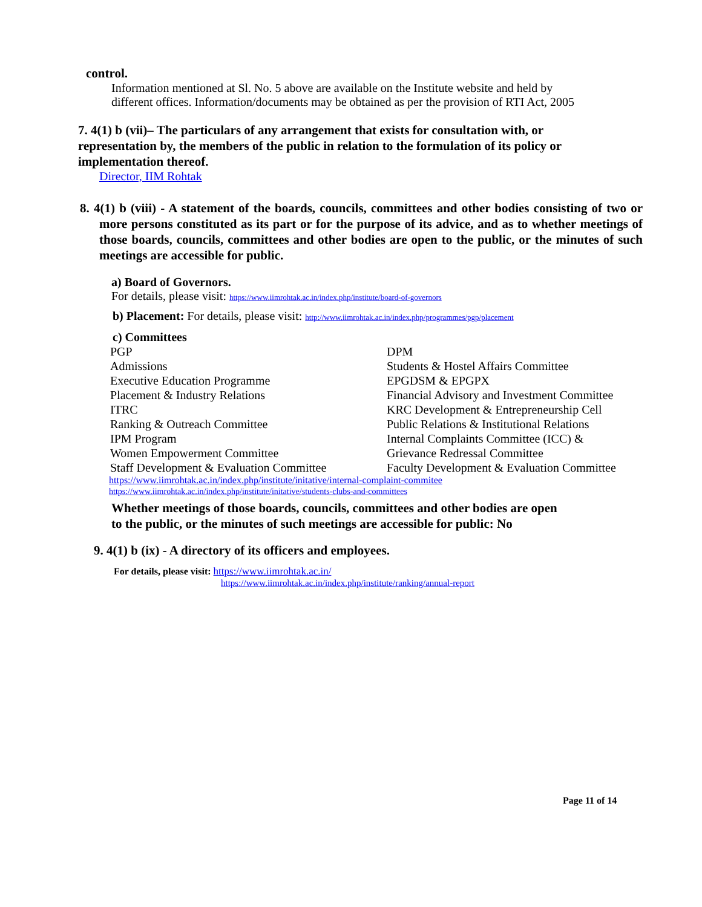control.
Information mentioned at Sl. No. 5 above are available on the Institute website and held by different offices. Information/documents may be obtained as per the provision of RTI Act, 2005
7. 4(1) b (vii)– The particulars of any arrangement that exists for consultation with, or representation by, the members of the public in relation to the formulation of its policy or implementation thereof.
Director, IIM Rohtak
8. 4(1) b (viii) - A statement of the boards, councils, committees and other bodies consisting of two or more persons constituted as its part or for the purpose of its advice, and as to whether meetings of those boards, councils, committees and other bodies are open to the public, or the minutes of such meetings are accessible for public.
a) Board of Governors.
For details, please visit: https://www.iimrohtak.ac.in/index.php/institute/board-of-governors
b) Placement: For details, please visit: http://www.iimrohtak.ac.in/index.php/programmes/pgp/placement
c) Committees
PGP
DPM
Admissions
Students & Hostel Affairs Committee
Executive Education Programme
EPGDSM & EPGPX
Placement & Industry Relations
Financial Advisory and Investment Committee
ITRC
KRC Development & Entrepreneurship Cell
Ranking & Outreach Committee
Public Relations & Institutional Relations
IPM Program
Internal Complaints Committee (ICC) &
Women Empowerment Committee
Grievance Redressal Committee
Staff Development & Evaluation Committee
Faculty Development & Evaluation Committee
https://www.iimrohtak.ac.in/index.php/institute/initative/internal-complaint-commitee
https://www.iimrohtak.ac.in/index.php/institute/initative/students-clubs-and-committees
Whether meetings of those boards, councils, committees and other bodies are open
to the public, or the minutes of such meetings are accessible for public: No
9. 4(1) b (ix) - A directory of its officers and employees.
For details, please visit: https://www.iimrohtak.ac.in/
https://www.iimrohtak.ac.in/index.php/institute/ranking/annual-report
Page 11 of 14